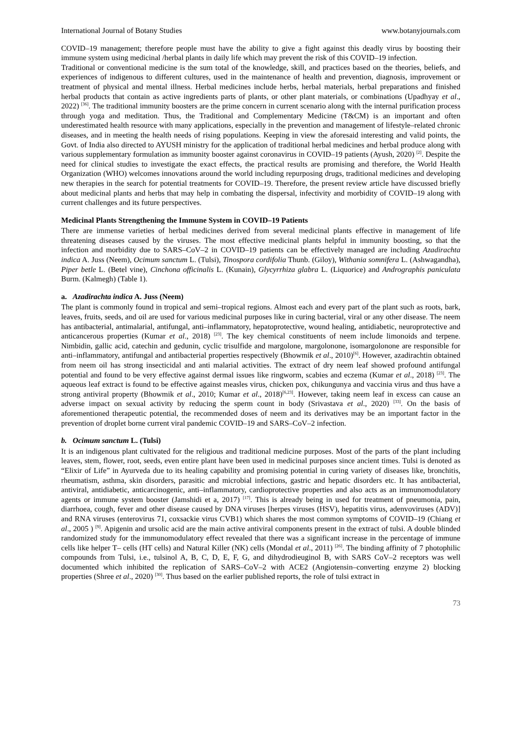International Journal of Botany Studies www.botanyjournals.com
COVID–19 management; therefore people must have the ability to give a fight against this deadly virus by boosting their immune system using medicinal /herbal plants in daily life which may prevent the risk of this COVID–19 infection.
Traditional or conventional medicine is the sum total of the knowledge, skill, and practices based on the theories, beliefs, and experiences of indigenous to different cultures, used in the maintenance of health and prevention, diagnosis, improvement or treatment of physical and mental illness. Herbal medicines include herbs, herbal materials, herbal preparations and finished herbal products that contain as active ingredients parts of plants, or other plant materials, or combinations (Upadhyay et al., 2022) <sup>[36]</sup>. The traditional immunity boosters are the prime concern in current scenario along with the internal purification process through yoga and meditation. Thus, the Traditional and Complementary Medicine (T&CM) is an important and often underestimated health resource with many applications, especially in the prevention and management of lifestyle–related chronic diseases, and in meeting the health needs of rising populations. Keeping in view the aforesaid interesting and valid points, the Govt. of India also directed to AYUSH ministry for the application of traditional herbal medicines and herbal produce along with various supplementary formulation as immunity booster against coronavirus in COVID–19 patients (Ayush, 2020) <sup>[2]</sup>. Despite the need for clinical studies to investigate the exact effects, the practical results are promising and therefore, the World Health Organization (WHO) welcomes innovations around the world including repurposing drugs, traditional medicines and developing new therapies in the search for potential treatments for COVID–19. Therefore, the present review article have discussed briefly about medicinal plants and herbs that may help in combating the dispersal, infectivity and morbidity of COVID–19 along with current challenges and its future perspectives.
Medicinal Plants Strengthening the Immune System in COVID–19 Patients
There are immense varieties of herbal medicines derived from several medicinal plants effective in management of life threatening diseases caused by the viruses. The most effective medicinal plants helpful in immunity boosting, so that the infection and morbidity due to SARS–CoV–2 in COVID–19 patients can be effectively managed are including Azadirachta indica A. Juss (Neem), Ocimum sanctum L. (Tulsi), Tinospora cordifolia Thunb. (Giloy), Withania somnifera L. (Ashwagandha), Piper betle L. (Betel vine), Cinchona officinalis L. (Kunain), Glycyrrhiza glabra L. (Liquorice) and Andrographis paniculata Burm. (Kalmegh) (Table 1).
a. Azadirachta indica A. Juss (Neem)
The plant is commonly found in tropical and semi–tropical regions. Almost each and every part of the plant such as roots, bark, leaves, fruits, seeds, and oil are used for various medicinal purposes like in curing bacterial, viral or any other disease. The neem has antibacterial, antimalarial, antifungal, anti–inflammatory, hepatoprotective, wound healing, antidiabetic, neuroprotective and anticancerous properties (Kumar et al., 2018) <sup>[23]</sup>. The key chemical constituents of neem include limonoids and terpene. Nimbidin, gallic acid, catechin and gedunin, cyclic trisulfide and margolone, margolonone, isomargolonone are responsible for anti–inflammatory, antifungal and antibacterial properties respectively (Bhowmik et al., 2010)<sup>[6]</sup>. However, azadirachtin obtained from neem oil has strong insecticidal and anti malarial activities. The extract of dry neem leaf showed profound antifungal potential and found to be very effective against dermal issues like ringworm, scabies and eczema (Kumar et al., 2018) <sup>[23]</sup>. The aqueous leaf extract is found to be effective against measles virus, chicken pox, chikungunya and vaccinia virus and thus have a strong antiviral property (Bhowmik et al., 2010; Kumar et al., 2018)<sup>[6,23]</sup>. However, taking neem leaf in excess can cause an adverse impact on sexual activity by reducing the sperm count in body (Srivastava et al., 2020) <sup>[33]</sup>. On the basis of aforementioned therapeutic potential, the recommended doses of neem and its derivatives may be an important factor in the prevention of droplet borne current viral pandemic COVID–19 and SARS–CoV–2 infection.
b. Ocimum sanctum L. (Tulsi)
It is an indigenous plant cultivated for the religious and traditional medicine purposes. Most of the parts of the plant including leaves, stem, flower, root, seeds, even entire plant have been used in medicinal purposes since ancient times. Tulsi is denoted as “Elixir of Life” in Ayurveda due to its healing capability and promising potential in curing variety of diseases like, bronchitis, rheumatism, asthma, skin disorders, parasitic and microbial infections, gastric and hepatic disorders etc. It has antibacterial, antiviral, antidiabetic, anticarcinogenic, anti–inflammatory, cardioprotective properties and also acts as an immunomodulatory agents or immune system booster (Jamshidi et a, 2017) <sup>[17]</sup>. This is already being in used for treatment of pneumonia, pain, diarrhoea, cough, fever and other disease caused by DNA viruses [herpes viruses (HSV), hepatitis virus, adenvoviruses (ADV)] and RNA viruses (enterovirus 71, coxsackie virus CVB1) which shares the most common symptoms of COVID–19 (Chiang et al., 2005 ) <sup>[9]</sup>. Apigenin and ursolic acid are the main active antiviral components present in the extract of tulsi. A double blinded randomized study for the immunomodulatory effect revealed that there was a significant increase in the percentage of immune cells like helper T– cells (HT cells) and Natural Killer (NK) cells (Mondal et al., 2011) <sup>[26]</sup>. The binding affinity of 7 photophilic compounds from Tulsi, i.e., tulsinol A, B, C, D, E, F, G, and dihydrodieuginol B, with SARS CoV–2 receptors was well documented which inhibited the replication of SARS–CoV–2 with ACE2 (Angiotensin–converting enzyme 2) blocking properties (Shree et al., 2020) <sup>[30]</sup>. Thus based on the earlier published reports, the role of tulsi extract in
73